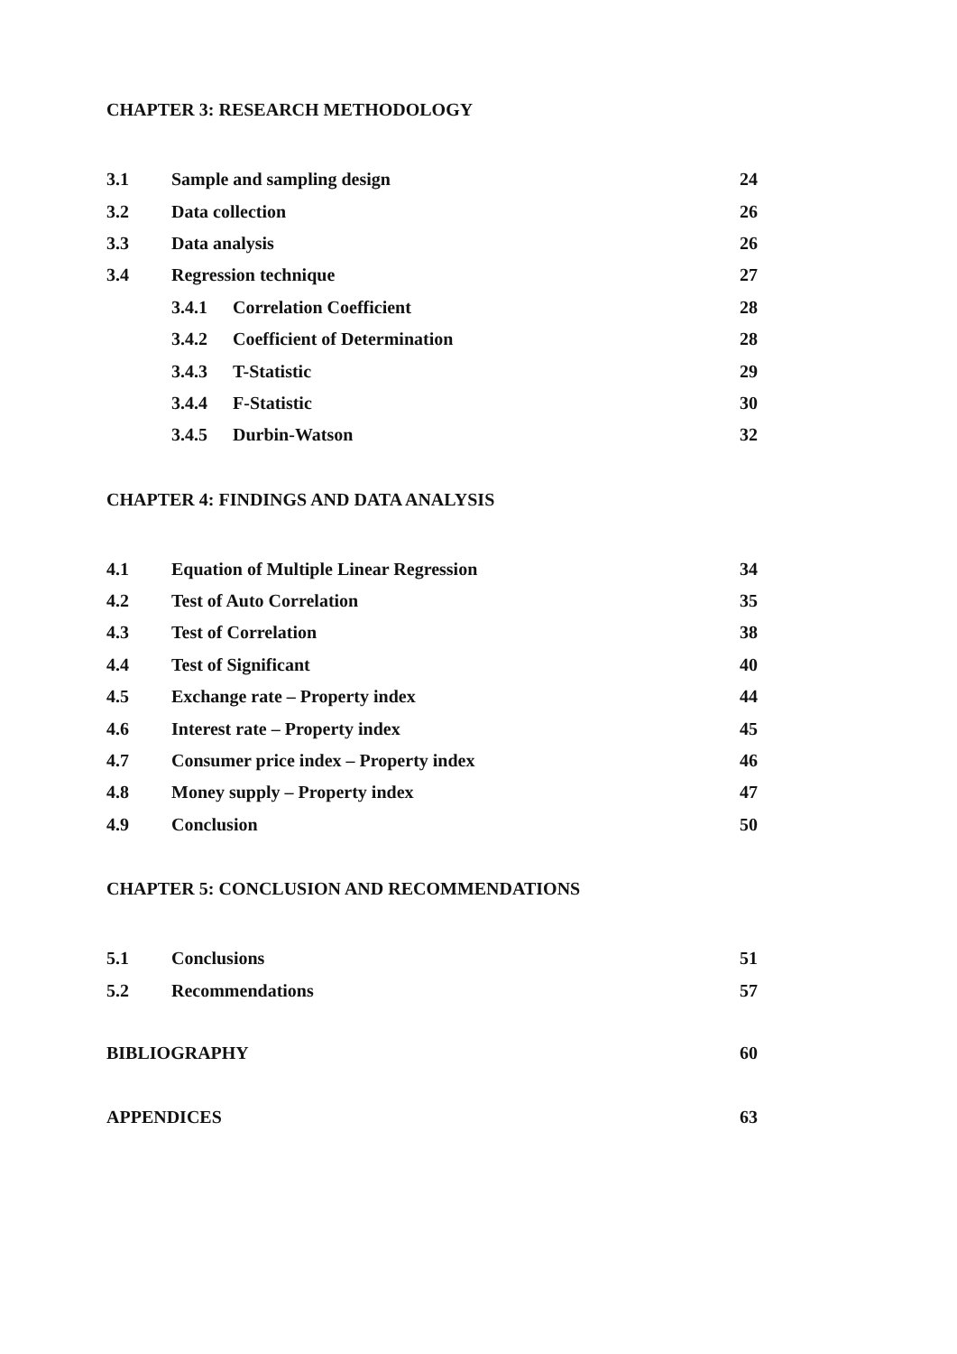CHAPTER 3: RESEARCH METHODOLOGY
3.1 Sample and sampling design 24
3.2 Data collection 26
3.3 Data analysis 26
3.4 Regression technique 27
3.4.1 Correlation Coefficient 28
3.4.2 Coefficient of Determination 28
3.4.3 T-Statistic 29
3.4.4 F-Statistic 30
3.4.5 Durbin-Watson 32
CHAPTER 4: FINDINGS AND DATA ANALYSIS
4.1 Equation of Multiple Linear Regression 34
4.2 Test of Auto Correlation 35
4.3 Test of Correlation 38
4.4 Test of Significant 40
4.5 Exchange rate – Property index 44
4.6 Interest rate – Property index 45
4.7 Consumer price index – Property index 46
4.8 Money supply – Property index 47
4.9 Conclusion 50
CHAPTER 5: CONCLUSION AND RECOMMENDATIONS
5.1 Conclusions 51
5.2 Recommendations 57
BIBLIOGRAPHY 60
APPENDICES 63